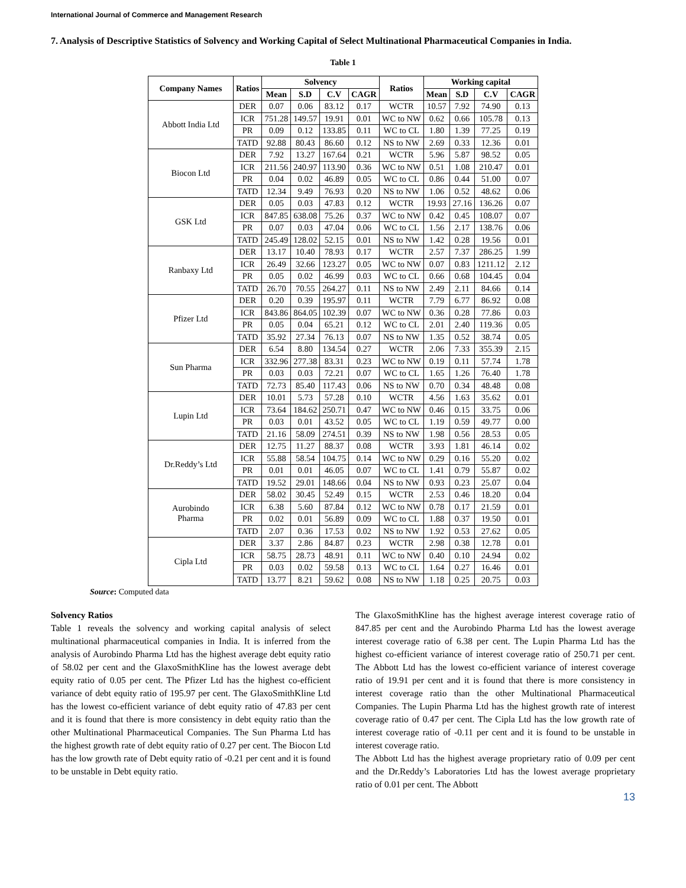International Journal of Commerce and Management Research
7. Analysis of Descriptive Statistics of Solvency and Working Capital of Select Multinational Pharmaceutical Companies in India.
Table 1
| Company Names | Ratios | Solvency | | | | Ratios | Working capital | | | |
| --- | --- | --- | --- | --- | --- | --- | --- | --- | --- | --- |
| | | Mean | S.D | C.V | CAGR | | Mean | S.D | C.V | CAGR |
| Abbott India Ltd | DER | 0.07 | 0.06 | 83.12 | 0.17 | WCTR | 10.57 | 7.92 | 74.90 | 0.13 |
| | ICR | 751.28 | 149.57 | 19.91 | 0.01 | WC to NW | 0.62 | 0.66 | 105.78 | 0.13 |
| | PR | 0.09 | 0.12 | 133.85 | 0.11 | WC to CL | 1.80 | 1.39 | 77.25 | 0.19 |
| | TATD | 92.88 | 80.43 | 86.60 | 0.12 | NS to NW | 2.69 | 0.33 | 12.36 | 0.01 |
| Biocon Ltd | DER | 7.92 | 13.27 | 167.64 | 0.21 | WCTR | 5.96 | 5.87 | 98.52 | 0.05 |
| | ICR | 211.56 | 240.97 | 113.90 | 0.36 | WC to NW | 0.51 | 1.08 | 210.47 | 0.01 |
| | PR | 0.04 | 0.02 | 46.89 | 0.05 | WC to CL | 0.86 | 0.44 | 51.00 | 0.07 |
| | TATD | 12.34 | 9.49 | 76.93 | 0.20 | NS to NW | 1.06 | 0.52 | 48.62 | 0.06 |
| GSK Ltd | DER | 0.05 | 0.03 | 47.83 | 0.12 | WCTR | 19.93 | 27.16 | 136.26 | 0.07 |
| | ICR | 847.85 | 638.08 | 75.26 | 0.37 | WC to NW | 0.42 | 0.45 | 108.07 | 0.07 |
| | PR | 0.07 | 0.03 | 47.04 | 0.06 | WC to CL | 1.56 | 2.17 | 138.76 | 0.06 |
| | TATD | 245.49 | 128.02 | 52.15 | 0.01 | NS to NW | 1.42 | 0.28 | 19.56 | 0.01 |
| Ranbaxy Ltd | DER | 13.17 | 10.40 | 78.93 | 0.17 | WCTR | 2.57 | 7.37 | 286.25 | 1.99 |
| | ICR | 26.49 | 32.66 | 123.27 | 0.05 | WC to NW | 0.07 | 0.83 | 1211.12 | 2.12 |
| | PR | 0.05 | 0.02 | 46.99 | 0.03 | WC to CL | 0.66 | 0.68 | 104.45 | 0.04 |
| | TATD | 26.70 | 70.55 | 264.27 | 0.11 | NS to NW | 2.49 | 2.11 | 84.66 | 0.14 |
| Pfizer Ltd | DER | 0.20 | 0.39 | 195.97 | 0.11 | WCTR | 7.79 | 6.77 | 86.92 | 0.08 |
| | ICR | 843.86 | 864.05 | 102.39 | 0.07 | WC to NW | 0.36 | 0.28 | 77.86 | 0.03 |
| | PR | 0.05 | 0.04 | 65.21 | 0.12 | WC to CL | 2.01 | 2.40 | 119.36 | 0.05 |
| | TATD | 35.92 | 27.34 | 76.13 | 0.07 | NS to NW | 1.35 | 0.52 | 38.74 | 0.05 |
| Sun Pharma | DER | 6.54 | 8.80 | 134.54 | 0.27 | WCTR | 2.06 | 7.33 | 355.39 | 2.15 |
| | ICR | 332.96 | 277.38 | 83.31 | 0.23 | WC to NW | 0.19 | 0.11 | 57.74 | 1.78 |
| | PR | 0.03 | 0.03 | 72.21 | 0.07 | WC to CL | 1.65 | 1.26 | 76.40 | 1.78 |
| | TATD | 72.73 | 85.40 | 117.43 | 0.06 | NS to NW | 0.70 | 0.34 | 48.48 | 0.08 |
| Lupin Ltd | DER | 10.01 | 5.73 | 57.28 | 0.10 | WCTR | 4.56 | 1.63 | 35.62 | 0.01 |
| | ICR | 73.64 | 184.62 | 250.71 | 0.47 | WC to NW | 0.46 | 0.15 | 33.75 | 0.06 |
| | PR | 0.03 | 0.01 | 43.52 | 0.05 | WC to CL | 1.19 | 0.59 | 49.77 | 0.00 |
| | TATD | 21.16 | 58.09 | 274.51 | 0.39 | NS to NW | 1.98 | 0.56 | 28.53 | 0.05 |
| Dr.Reddy’s Ltd | DER | 12.75 | 11.27 | 88.37 | 0.08 | WCTR | 3.93 | 1.81 | 46.14 | 0.02 |
| | ICR | 55.88 | 58.54 | 104.75 | 0.14 | WC to NW | 0.29 | 0.16 | 55.20 | 0.02 |
| | PR | 0.01 | 0.01 | 46.05 | 0.07 | WC to CL | 1.41 | 0.79 | 55.87 | 0.02 |
| | TATD | 19.52 | 29.01 | 148.66 | 0.04 | NS to NW | 0.93 | 0.23 | 25.07 | 0.04 |
| Aurobindo Pharma | DER | 58.02 | 30.45 | 52.49 | 0.15 | WCTR | 2.53 | 0.46 | 18.20 | 0.04 |
| | ICR | 6.38 | 5.60 | 87.84 | 0.12 | WC to NW | 0.78 | 0.17 | 21.59 | 0.01 |
| | PR | 0.02 | 0.01 | 56.89 | 0.09 | WC to CL | 1.88 | 0.37 | 19.50 | 0.01 |
| | TATD | 2.07 | 0.36 | 17.53 | 0.02 | NS to NW | 1.92 | 0.53 | 27.62 | 0.05 |
| Cipla Ltd | DER | 3.37 | 2.86 | 84.87 | 0.23 | WCTR | 2.98 | 0.38 | 12.78 | 0.01 |
| | ICR | 58.75 | 28.73 | 48.91 | 0.11 | WC to NW | 0.40 | 0.10 | 24.94 | 0.02 |
| | PR | 0.03 | 0.02 | 59.58 | 0.13 | WC to CL | 1.64 | 0.27 | 16.46 | 0.01 |
| | TATD | 13.77 | 8.21 | 59.62 | 0.08 | NS to NW | 1.18 | 0.25 | 20.75 | 0.03 |
Source: Computed data
Solvency Ratios
Table 1 reveals the solvency and working capital analysis of select multinational pharmaceutical companies in India. It is inferred from the analysis of Aurobindo Pharma Ltd has the highest average debt equity ratio of 58.02 per cent and the GlaxoSmithKline has the lowest average debt equity ratio of 0.05 per cent. The Pfizer Ltd has the highest co-efficient variance of debt equity ratio of 195.97 per cent. The GlaxoSmithKline Ltd has the lowest co-efficient variance of debt equity ratio of 47.83 per cent and it is found that there is more consistency in debt equity ratio than the other Multinational Pharmaceutical Companies. The Sun Pharma Ltd has the highest growth rate of debt equity ratio of 0.27 per cent. The Biocon Ltd has the low growth rate of Debt equity ratio of -0.21 per cent and it is found to be unstable in Debt equity ratio.
The GlaxoSmithKline has the highest average interest coverage ratio of 847.85 per cent and the Aurobindo Pharma Ltd has the lowest average interest coverage ratio of 6.38 per cent. The Lupin Pharma Ltd has the highest co-efficient variance of interest coverage ratio of 250.71 per cent. The Abbott Ltd has the lowest co-efficient variance of interest coverage ratio of 19.91 per cent and it is found that there is more consistency in interest coverage ratio than the other Multinational Pharmaceutical Companies. The Lupin Pharma Ltd has the highest growth rate of interest coverage ratio of 0.47 per cent. The Cipla Ltd has the low growth rate of interest coverage ratio of -0.11 per cent and it is found to be unstable in interest coverage ratio.
The Abbott Ltd has the highest average proprietary ratio of 0.09 per cent and the Dr.Reddy’s Laboratories Ltd has the lowest average proprietary ratio of 0.01 per cent. The Abbott
13